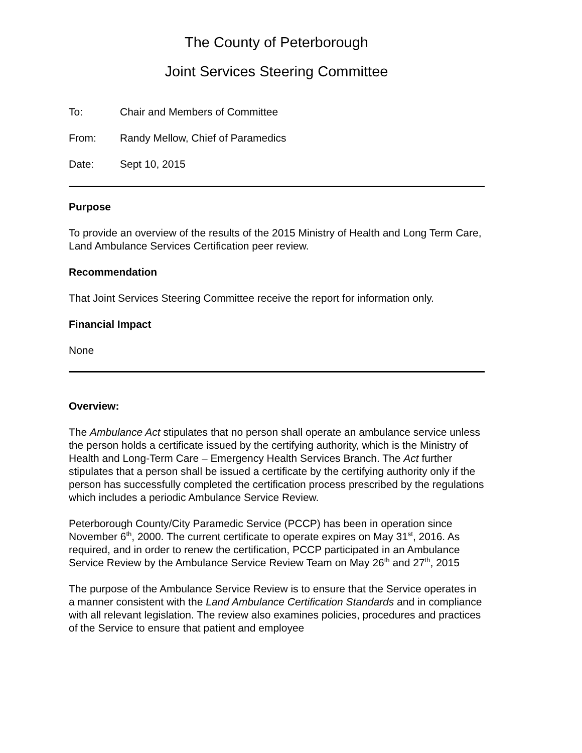The County of Peterborough
Joint Services Steering Committee
To: Chair and Members of Committee
From: Randy Mellow, Chief of Paramedics
Date: Sept 10, 2015
Purpose
To provide an overview of the results of the 2015 Ministry of Health and Long Term Care, Land Ambulance Services Certification peer review.
Recommendation
That Joint Services Steering Committee receive the report for information only.
Financial Impact
None
Overview:
The Ambulance Act stipulates that no person shall operate an ambulance service unless the person holds a certificate issued by the certifying authority, which is the Ministry of Health and Long-Term Care – Emergency Health Services Branch. The Act further stipulates that a person shall be issued a certificate by the certifying authority only if the person has successfully completed the certification process prescribed by the regulations which includes a periodic Ambulance Service Review.
Peterborough County/City Paramedic Service (PCCP) has been in operation since November 6<sup>th</sup>, 2000. The current certificate to operate expires on May 31<sup>st</sup>, 2016. As required, and in order to renew the certification, PCCP participated in an Ambulance Service Review by the Ambulance Service Review Team on May 26<sup>th</sup> and 27<sup>th</sup>, 2015
The purpose of the Ambulance Service Review is to ensure that the Service operates in a manner consistent with the Land Ambulance Certification Standards and in compliance with all relevant legislation. The review also examines policies, procedures and practices of the Service to ensure that patient and employee